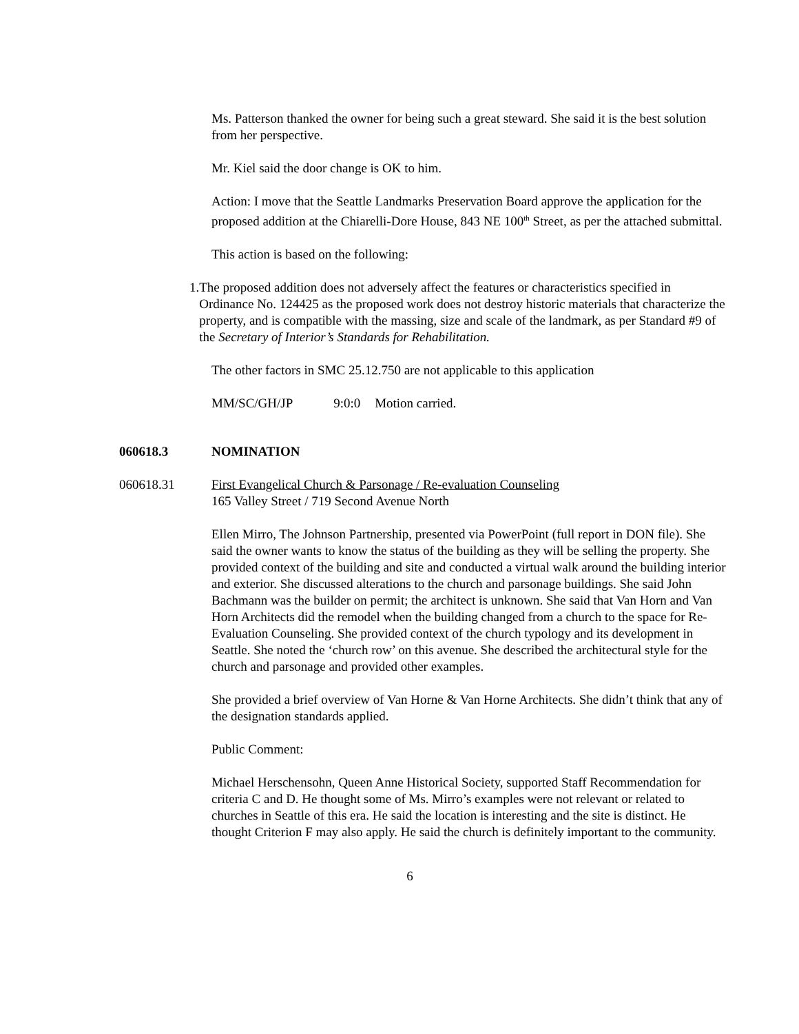Ms. Patterson thanked the owner for being such a great steward. She said it is the best solution from her perspective.
Mr. Kiel said the door change is OK to him.
Action: I move that the Seattle Landmarks Preservation Board approve the application for the proposed addition at the Chiarelli-Dore House, 843 NE 100<sup>th</sup> Street, as per the attached submittal.
This action is based on the following:
1. The proposed addition does not adversely affect the features or characteristics specified in Ordinance No. 124425 as the proposed work does not destroy historic materials that characterize the property, and is compatible with the massing, size and scale of the landmark, as per Standard #9 of the Secretary of Interior’s Standards for Rehabilitation.
The other factors in SMC 25.12.750 are not applicable to this application
MM/SC/GH/JP 9:0:0 Motion carried.
060618.3 NOMINATION
060618.31 First Evangelical Church & Parsonage / Re-evaluation Counseling
165 Valley Street / 719 Second Avenue North
Ellen Mirro, The Johnson Partnership, presented via PowerPoint (full report in DON file). She said the owner wants to know the status of the building as they will be selling the property. She provided context of the building and site and conducted a virtual walk around the building interior and exterior. She discussed alterations to the church and parsonage buildings. She said John Bachmann was the builder on permit; the architect is unknown. She said that Van Horn and Van Horn Architects did the remodel when the building changed from a church to the space for Re-Evaluation Counseling. She provided context of the church typology and its development in Seattle. She noted the ‘church row’ on this avenue. She described the architectural style for the church and parsonage and provided other examples.
She provided a brief overview of Van Horne & Van Horne Architects. She didn’t think that any of the designation standards applied.
Public Comment:
Michael Herschensohn, Queen Anne Historical Society, supported Staff Recommendation for criteria C and D. He thought some of Ms. Mirro’s examples were not relevant or related to churches in Seattle of this era. He said the location is interesting and the site is distinct. He thought Criterion F may also apply. He said the church is definitely important to the community.
6